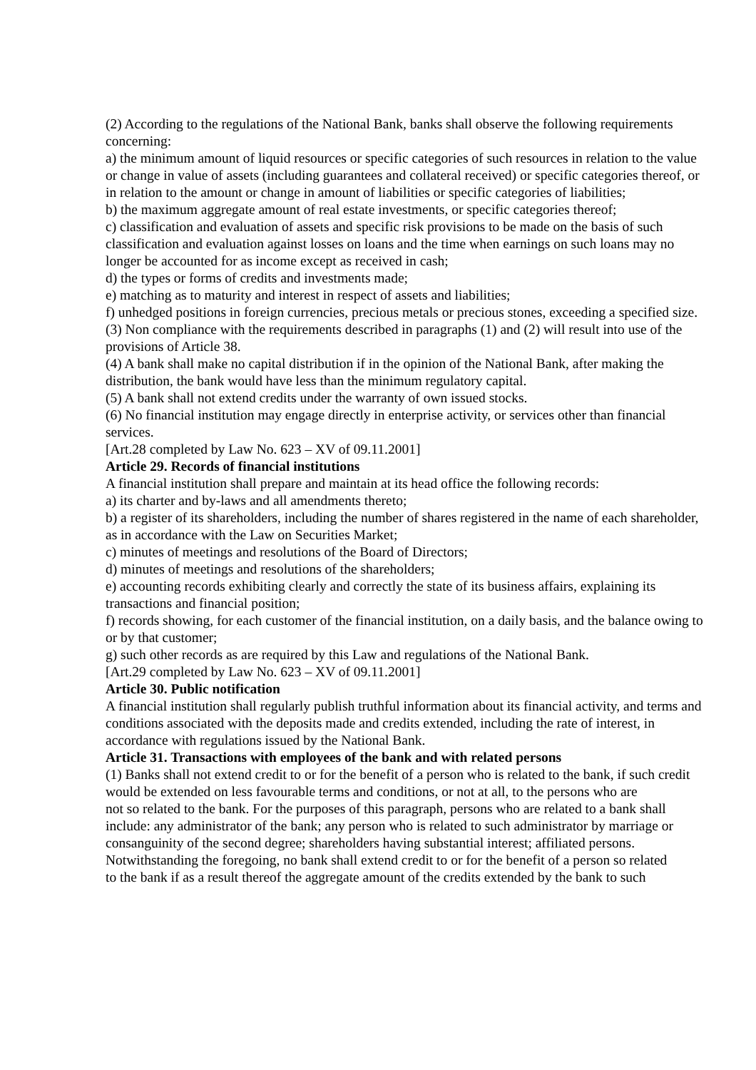(2) According to the regulations of the National Bank, banks shall observe the following requirements concerning:
a) the minimum amount of liquid resources or specific categories of such resources in relation to the value or change in value of assets (including guarantees and collateral received) or specific categories thereof, or in relation to the amount or change in amount of liabilities or specific categories of liabilities;
b) the maximum aggregate amount of real estate investments, or specific categories thereof;
c) classification and evaluation of assets and specific risk provisions to be made on the basis of such classification and evaluation against losses on loans and the time when earnings on such loans may no longer be accounted for as income except as received in cash;
d) the types or forms of credits and investments made;
e) matching as to maturity and interest in respect of assets and liabilities;
f) unhedged positions in foreign currencies, precious metals or precious stones, exceeding a specified size.
(3) Non compliance with the requirements described in paragraphs (1) and (2) will result into use of the provisions of Article 38.
(4) A bank shall make no capital distribution if in the opinion of the National Bank, after making the distribution, the bank would have less than the minimum regulatory capital.
(5) A bank shall not extend credits under the warranty of own issued stocks.
(6) No financial institution may engage directly in enterprise activity, or services other than financial services.
[Art.28 completed by Law No. 623 – XV of 09.11.2001]
Article 29. Records of financial institutions
A financial institution shall prepare and maintain at its head office the following records:
a) its charter and by-laws and all amendments thereto;
b) a register of its shareholders, including the number of shares registered in the name of each shareholder, as in accordance with the Law on Securities Market;
c) minutes of meetings and resolutions of the Board of Directors;
d) minutes of meetings and resolutions of the shareholders;
e) accounting records exhibiting clearly and correctly the state of its business affairs, explaining its transactions and financial position;
f) records showing, for each customer of the financial institution, on a daily basis, and the balance owing to or by that customer;
g) such other records as are required by this Law and regulations of the National Bank.
[Art.29 completed by Law No. 623 – XV of 09.11.2001]
Article 30. Public notification
A financial institution shall regularly publish truthful information about its financial activity, and terms and conditions associated with the deposits made and credits extended, including the rate of interest, in accordance with regulations issued by the National Bank.
Article 31. Transactions with employees of the bank and with related persons
(1) Banks shall not extend credit to or for the benefit of a person who is related to the bank, if such credit would be extended on less favourable terms and conditions, or not at all, to the persons who are
not so related to the bank. For the purposes of this paragraph, persons who are related to a bank shall include: any administrator of the bank; any person who is related to such administrator by marriage or consanguinity of the second degree; shareholders having substantial interest; affiliated persons. Notwithstanding the foregoing, no bank shall extend credit to or for the benefit of a person so related
to the bank if as a result thereof the aggregate amount of the credits extended by the bank to such